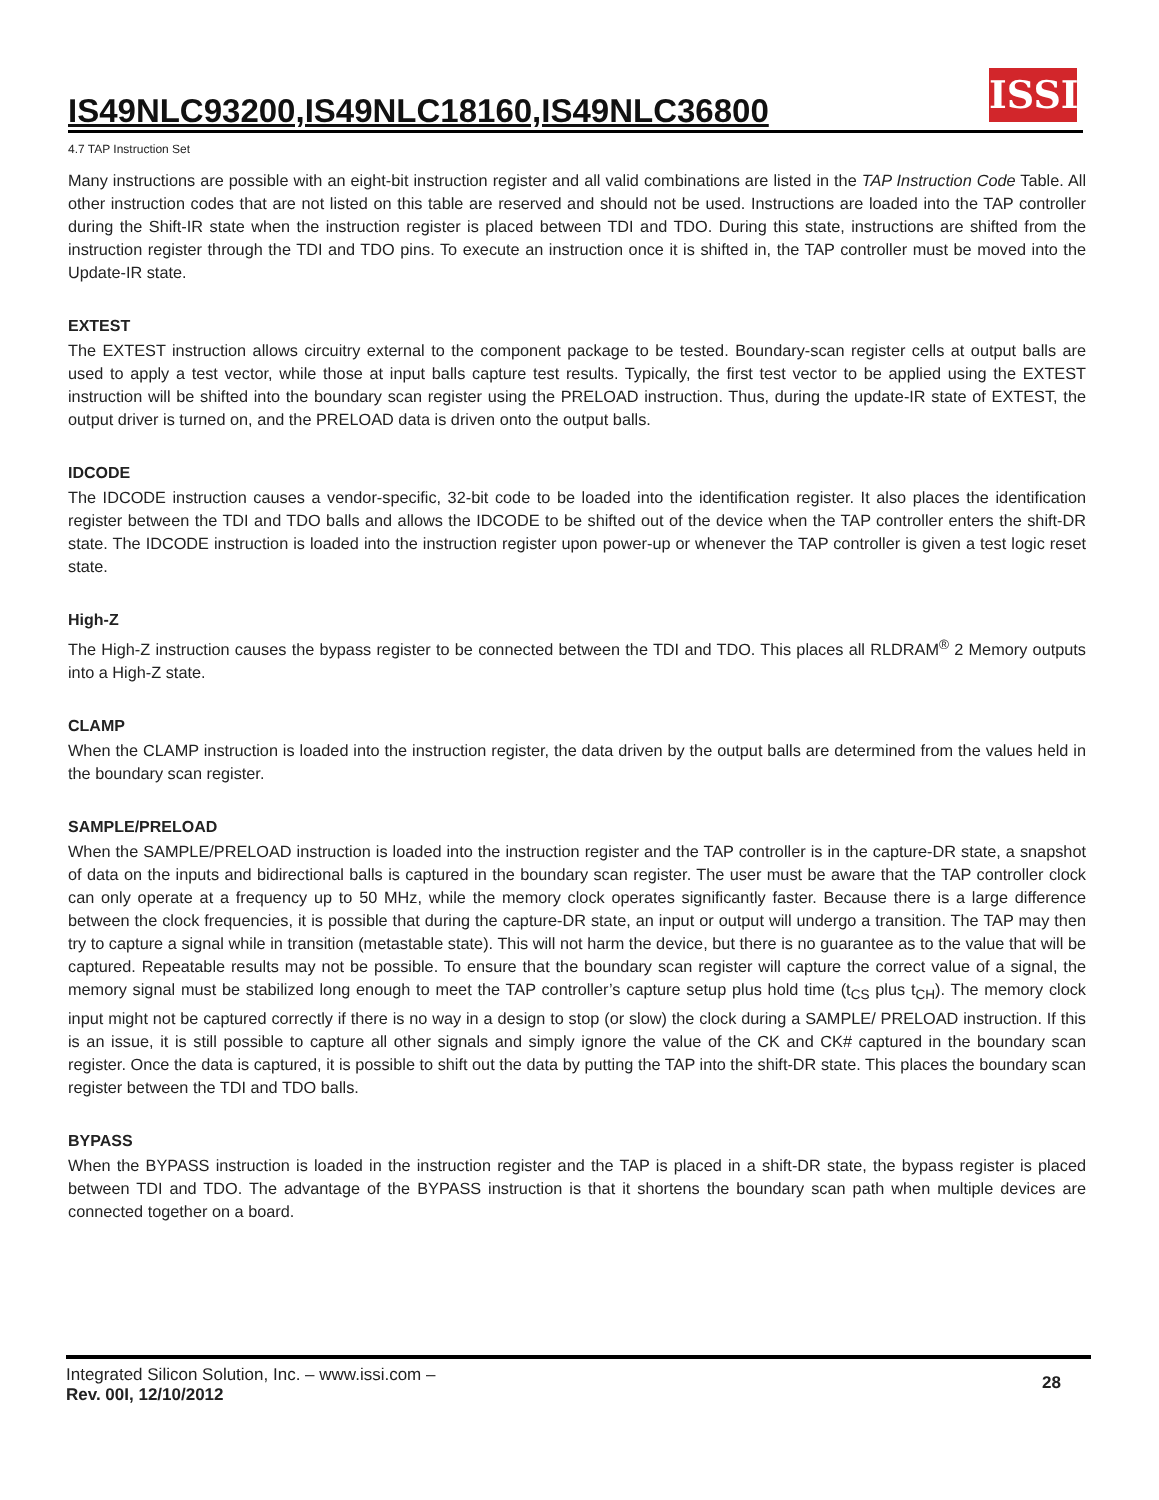IS49NLC93200,IS49NLC18160,IS49NLC36800
ISSI
4.7 TAP Instruction Set
Many instructions are possible with an eight-bit instruction register and all valid combinations are listed in the TAP Instruction Code Table. All other instruction codes that are not listed on this table are reserved and should not be used. Instructions are loaded into the TAP controller during the Shift-IR state when the instruction register is placed between TDI and TDO. During this state, instructions are shifted from the instruction register through the TDI and TDO pins. To execute an instruction once it is shifted in, the TAP controller must be moved into the Update-IR state.
EXTEST
The EXTEST instruction allows circuitry external to the component package to be tested. Boundary-scan register cells at output balls are used to apply a test vector, while those at input balls capture test results. Typically, the first test vector to be applied using the EXTEST instruction will be shifted into the boundary scan register using the PRELOAD instruction. Thus, during the update-IR state of EXTEST, the output driver is turned on, and the PRELOAD data is driven onto the output balls.
IDCODE
The IDCODE instruction causes a vendor-specific, 32-bit code to be loaded into the identification register. It also places the identification register between the TDI and TDO balls and allows the IDCODE to be shifted out of the device when the TAP controller enters the shift-DR state. The IDCODE instruction is loaded into the instruction register upon power-up or whenever the TAP controller is given a test logic reset state.
High-Z
The High-Z instruction causes the bypass register to be connected between the TDI and TDO. This places all RLDRAM<sup>®</sup> 2 Memory outputs into a High-Z state.
CLAMP
When the CLAMP instruction is loaded into the instruction register, the data driven by the output balls are determined from the values held in the boundary scan register.
SAMPLE/PRELOAD
When the SAMPLE/PRELOAD instruction is loaded into the instruction register and the TAP controller is in the capture-DR state, a snapshot of data on the inputs and bidirectional balls is captured in the boundary scan register. The user must be aware that the TAP controller clock can only operate at a frequency up to 50 MHz, while the memory clock operates significantly faster. Because there is a large difference between the clock frequencies, it is possible that during the capture-DR state, an input or output will undergo a transition. The TAP may then try to capture a signal while in transition (metastable state). This will not harm the device, but there is no guarantee as to the value that will be captured. Repeatable results may not be possible. To ensure that the boundary scan register will capture the correct value of a signal, the memory signal must be stabilized long enough to meet the TAP controller’s capture setup plus hold time (t<sub>CS</sub> plus t<sub>CH</sub>). The memory clock input might not be captured correctly if there is no way in a design to stop (or slow) the clock during a SAMPLE/ PRELOAD instruction. If this is an issue, it is still possible to capture all other signals and simply ignore the value of the CK and CK# captured in the boundary scan register. Once the data is captured, it is possible to shift out the data by putting the TAP into the shift-DR state. This places the boundary scan register between the TDI and TDO balls.
BYPASS
When the BYPASS instruction is loaded in the instruction register and the TAP is placed in a shift-DR state, the bypass register is placed between TDI and TDO. The advantage of the BYPASS instruction is that it shortens the boundary scan path when multiple devices are connected together on a board.
Integrated Silicon Solution, Inc. – www.issi.com –
Rev. 00I, 12/10/2012
28